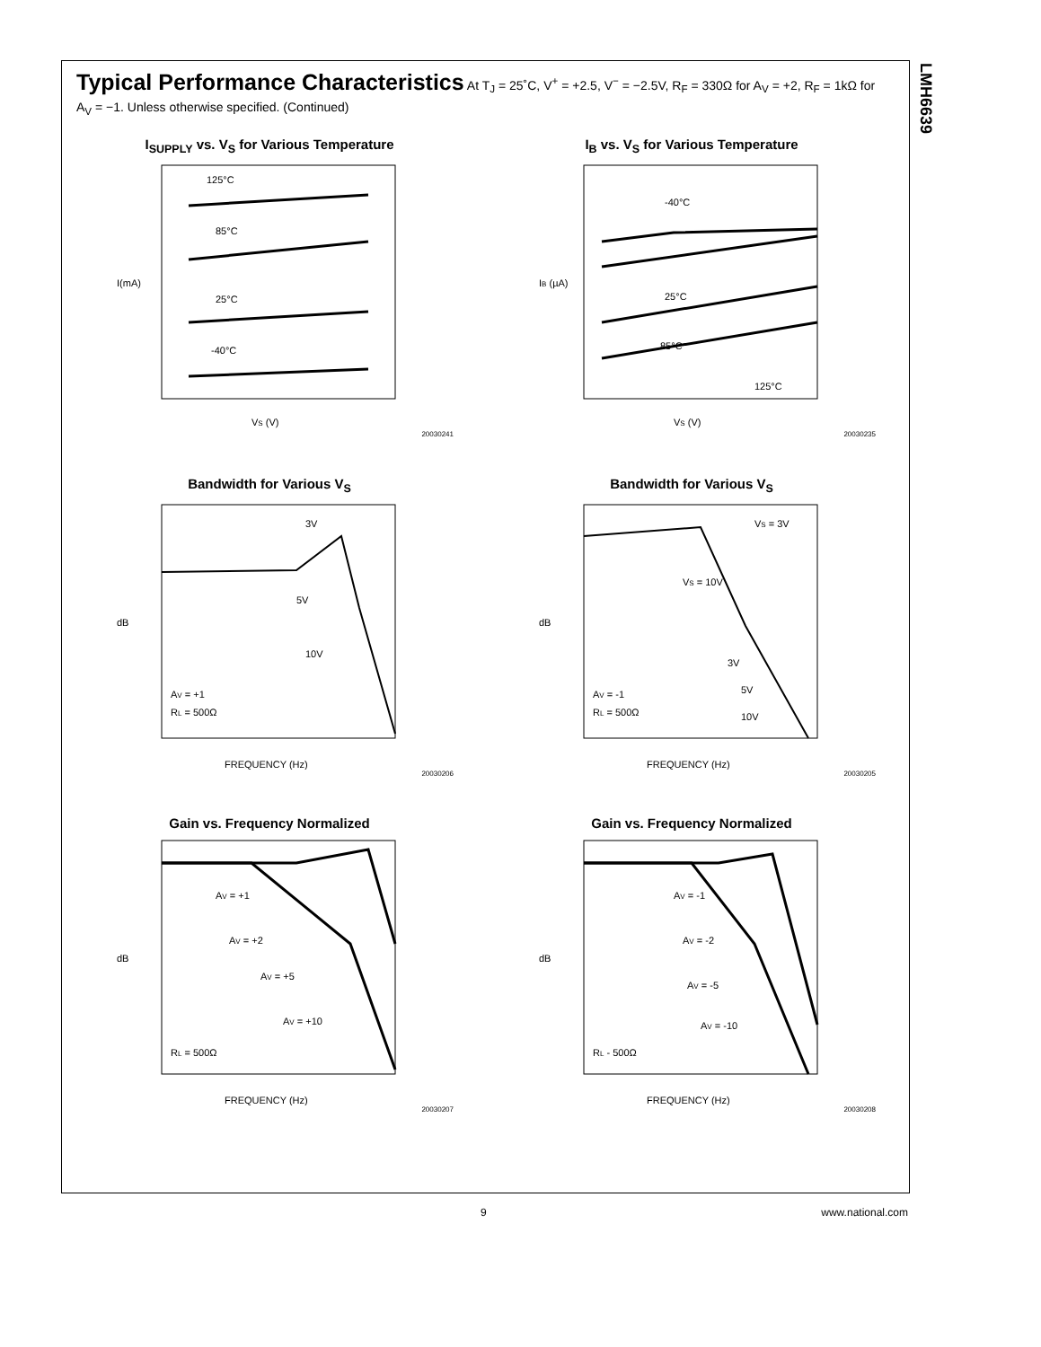LMH6639
Typical Performance Characteristics At T<sub>J</sub> = 25˚C, V<sup>+</sup> = +2.5, V<sup>−</sup> = −2.5V, R<sub>F</sub> = 330Ω for A<sub>V</sub> = +2, R<sub>F</sub> = 1kΩ for A<sub>V</sub> = −1. Unless otherwise specified. (Continued)
I<sub>SUPPLY</sub> vs. V<sub>S</sub> for Various Temperature
125°C
85°C
25°C
-40°C
VS (V)
I(mA)
20030241
I<sub>B</sub> vs. V<sub>S</sub> for Various Temperature
-40°C
25°C
85°C
125°C
VS (V)
IB (µA)
20030235
Bandwidth for Various V<sub>S</sub>
3V
5V
10V
AV = +1
RL = 500Ω
FREQUENCY (Hz)
dB
20030206
Bandwidth for Various V<sub>S</sub>
VS = 3V
VS = 10V
3V
5V
10V
AV = -1
RL = 500Ω
FREQUENCY (Hz)
dB
20030205
Gain vs. Frequency Normalized
AV = +1
AV = +2
AV = +5
AV = +10
RL = 500Ω
FREQUENCY (Hz)
dB
20030207
Gain vs. Frequency Normalized
AV = -1
AV = -2
AV = -5
AV = -10
RL - 500Ω
FREQUENCY (Hz)
dB
20030208
9 www.national.com